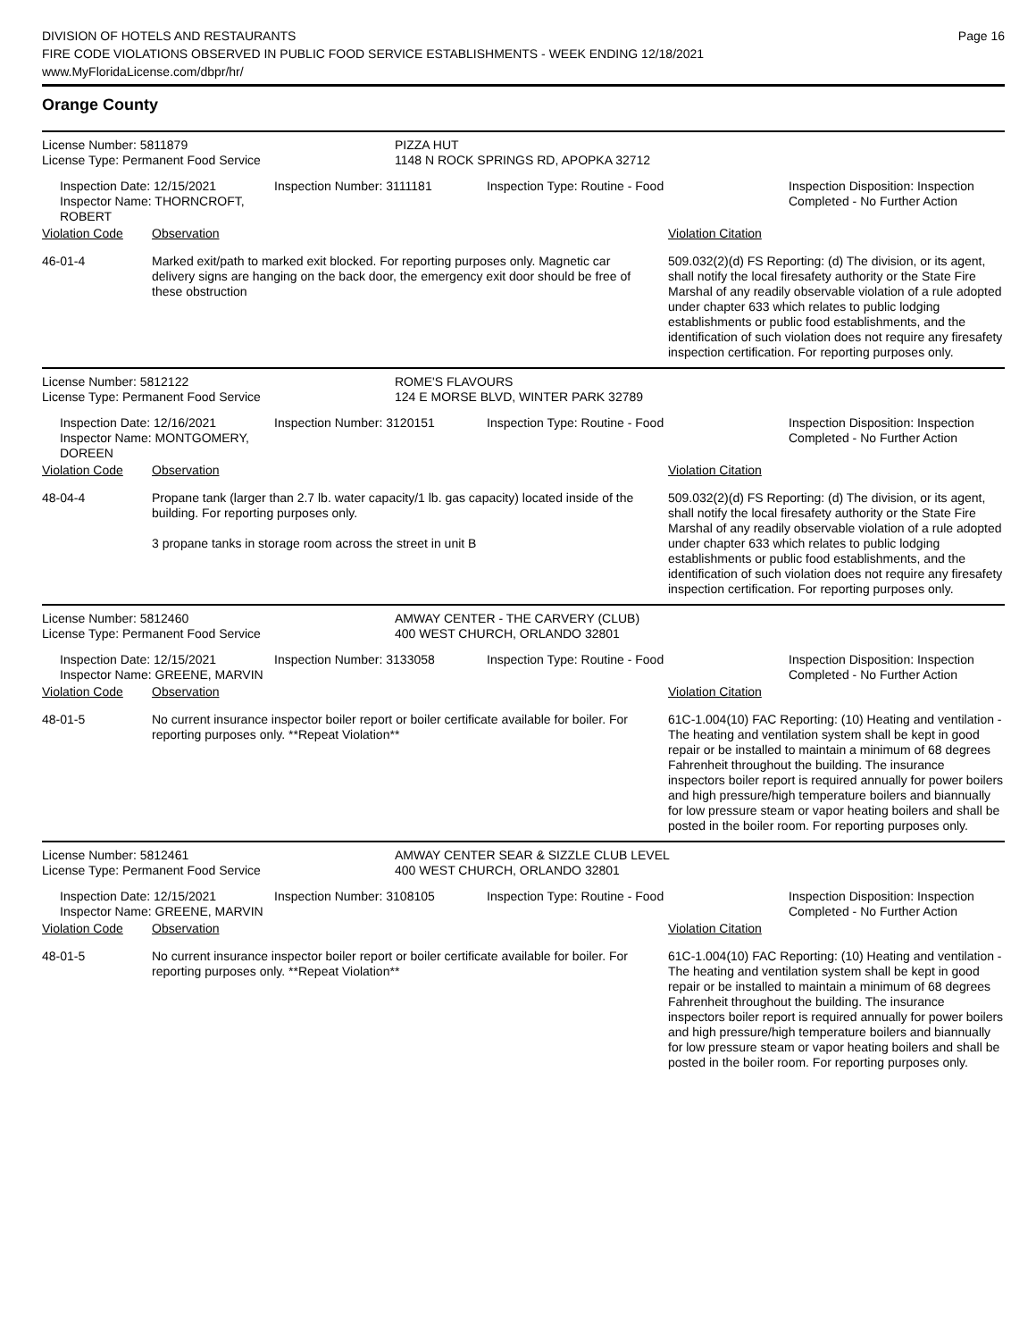DIVISION OF HOTELS AND RESTAURANTS
FIRE CODE VIOLATIONS OBSERVED IN PUBLIC FOOD SERVICE ESTABLISHMENTS - WEEK ENDING 12/18/2021
www.MyFloridaLicense.com/dbpr/hr/
Page 16
Orange County
| License Number: 5811879 | PIZZA HUT |
| License Type: Permanent Food Service | 1148 N ROCK SPRINGS RD, APOPKA 32712 |
| Inspection Date: 12/15/2021 Inspector Name: THORNCROFT, ROBERT | Inspection Number: 3111181 | Inspection Type: Routine - Food | Inspection Disposition: Inspection Completed - No Further Action |
| Violation Code | Observation | Violation Citation |
| 46-01-4 | Marked exit/path to marked exit blocked. For reporting purposes only. Magnetic car delivery signs are hanging on the back door, the emergency exit door should be free of these obstruction | 509.032(2)(d) FS Reporting: (d) The division, or its agent, shall notify the local firesafety authority or the State Fire Marshal of any readily observable violation of a rule adopted under chapter 633 which relates to public lodging establishments or public food establishments, and the identification of such violation does not require any firesafety inspection certification. For reporting purposes only. |
| License Number: 5812122 | ROME'S FLAVOURS |
| License Type: Permanent Food Service | 124 E MORSE BLVD, WINTER PARK 32789 |
| Inspection Date: 12/16/2021 Inspector Name: MONTGOMERY, DOREEN | Inspection Number: 3120151 | Inspection Type: Routine - Food | Inspection Disposition: Inspection Completed - No Further Action |
| Violation Code | Observation | Violation Citation |
| 48-04-4 | Propane tank (larger than 2.7 lb. water capacity/1 lb. gas capacity) located inside of the building. For reporting purposes only. 3 propane tanks in storage room across the street in unit B | 509.032(2)(d) FS Reporting: (d) The division, or its agent, shall notify the local firesafety authority or the State Fire Marshal of any readily observable violation of a rule adopted under chapter 633 which relates to public lodging establishments or public food establishments, and the identification of such violation does not require any firesafety inspection certification. For reporting purposes only. |
| License Number: 5812460 | AMWAY CENTER - THE CARVERY (CLUB) |
| License Type: Permanent Food Service | 400 WEST CHURCH, ORLANDO 32801 |
| Inspection Date: 12/15/2021 Inspector Name: GREENE, MARVIN | Inspection Number: 3133058 | Inspection Type: Routine - Food | Inspection Disposition: Inspection Completed - No Further Action |
| Violation Code | Observation | Violation Citation |
| 48-01-5 | No current insurance inspector boiler report or boiler certificate available for boiler. For reporting purposes only. **Repeat Violation** | 61C-1.004(10) FAC Reporting: (10) Heating and ventilation - The heating and ventilation system shall be kept in good repair or be installed to maintain a minimum of 68 degrees Fahrenheit throughout the building. The insurance inspectors boiler report is required annually for power boilers and high pressure/high temperature boilers and biannually for low pressure steam or vapor heating boilers and shall be posted in the boiler room. For reporting purposes only. |
| License Number: 5812461 | AMWAY CENTER SEAR & SIZZLE CLUB LEVEL |
| License Type: Permanent Food Service | 400 WEST CHURCH, ORLANDO 32801 |
| Inspection Date: 12/15/2021 Inspector Name: GREENE, MARVIN | Inspection Number: 3108105 | Inspection Type: Routine - Food | Inspection Disposition: Inspection Completed - No Further Action |
| Violation Code | Observation | Violation Citation |
| 48-01-5 | No current insurance inspector boiler report or boiler certificate available for boiler. For reporting purposes only. **Repeat Violation** | 61C-1.004(10) FAC Reporting: (10) Heating and ventilation - The heating and ventilation system shall be kept in good repair or be installed to maintain a minimum of 68 degrees Fahrenheit throughout the building. The insurance inspectors boiler report is required annually for power boilers and high pressure/high temperature boilers and biannually for low pressure steam or vapor heating boilers and shall be posted in the boiler room. For reporting purposes only. |